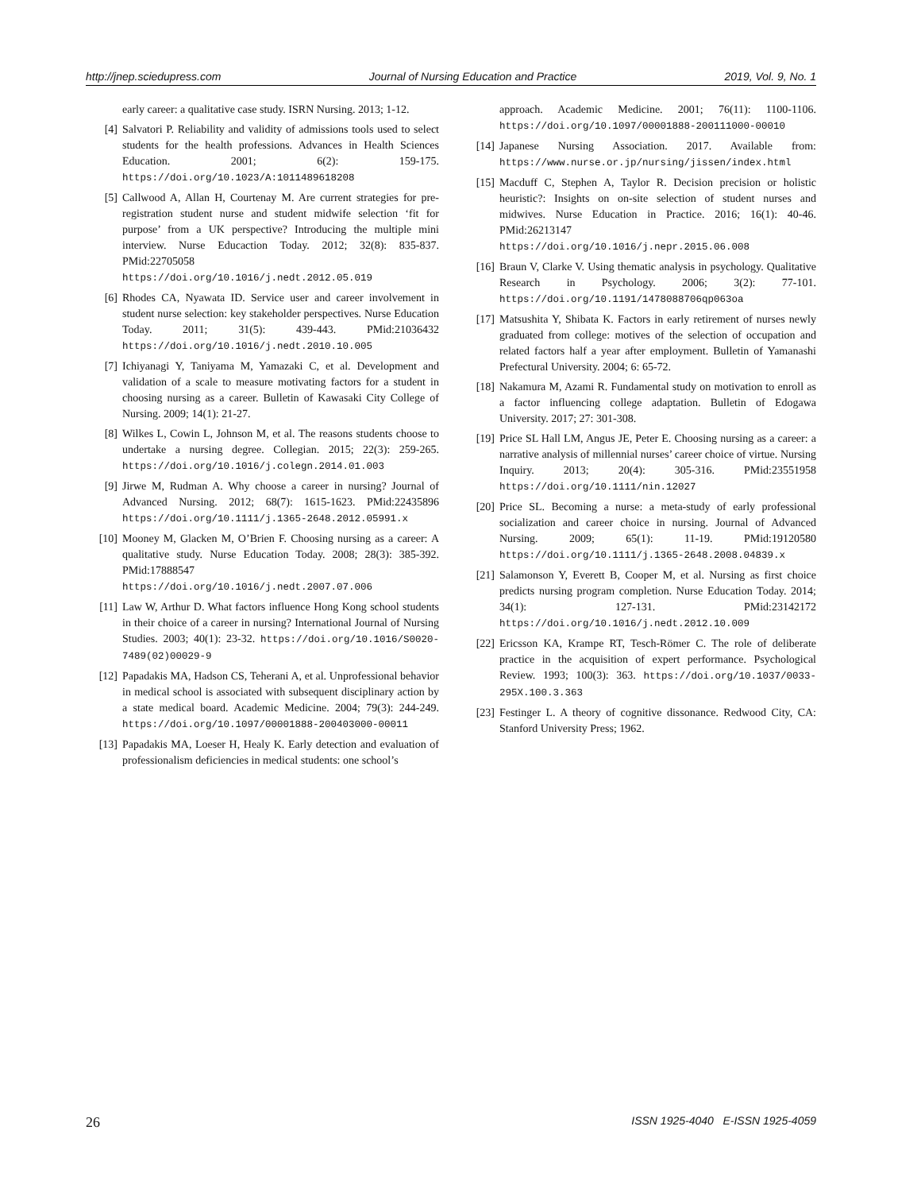http://jnep.sciedupress.com Journal of Nursing Education and Practice 2019, Vol. 9, No. 1
early career: a qualitative case study. ISRN Nursing. 2013; 1-12.
[4] Salvatori P. Reliability and validity of admissions tools used to select students for the health professions. Advances in Health Sciences Education. 2001; 6(2): 159-175. https://doi.org/10.1023/A:1011489618208
[5] Callwood A, Allan H, Courtenay M. Are current strategies for pre-registration student nurse and student midwife selection ‘fit for purpose’ from a UK perspective? Introducing the multiple mini interview. Nurse Educaction Today. 2012; 32(8): 835-837. PMid:22705058 https://doi.org/10.1016/j.nedt.2012.05.019
[6] Rhodes CA, Nyawata ID. Service user and career involvement in student nurse selection: key stakeholder perspectives. Nurse Education Today. 2011; 31(5): 439-443. PMid:21036432 https://doi.org/10.1016/j.nedt.2010.10.005
[7] Ichiyanagi Y, Taniyama M, Yamazaki C, et al. Development and validation of a scale to measure motivating factors for a student in choosing nursing as a career. Bulletin of Kawasaki City College of Nursing. 2009; 14(1): 21-27.
[8] Wilkes L, Cowin L, Johnson M, et al. The reasons students choose to undertake a nursing degree. Collegian. 2015; 22(3): 259-265. https://doi.org/10.1016/j.colegn.2014.01.003
[9] Jirwe M, Rudman A. Why choose a career in nursing? Journal of Advanced Nursing. 2012; 68(7): 1615-1623. PMid:22435896 https://doi.org/10.1111/j.1365-2648.2012.05991.x
[10] Mooney M, Glacken M, O’Brien F. Choosing nursing as a career: A qualitative study. Nurse Education Today. 2008; 28(3): 385-392. PMid:17888547 https://doi.org/10.1016/j.nedt.2007.07.006
[11] Law W, Arthur D. What factors influence Hong Kong school students in their choice of a career in nursing? International Journal of Nursing Studies. 2003; 40(1): 23-32. https://doi.org/10.1016/S0020-7489(02)00029-9
[12] Papadakis MA, Hadson CS, Teherani A, et al. Unprofessional behavior in medical school is associated with subsequent disciplinary action by a state medical board. Academic Medicine. 2004; 79(3): 244-249. https://doi.org/10.1097/00001888-200403000-00011
[13] Papadakis MA, Loeser H, Healy K. Early detection and evaluation of professionalism deficiencies in medical students: one school’s
approach. Academic Medicine. 2001; 76(11): 1100-1106. https://doi.org/10.1097/00001888-200111000-00010
[14] Japanese Nursing Association. 2017. Available from: https://www.nurse.or.jp/nursing/jissen/index.html
[15] Macduff C, Stephen A, Taylor R. Decision precision or holistic heuristic?: Insights on on-site selection of student nurses and midwives. Nurse Education in Practice. 2016; 16(1): 40-46. PMid:26213147 https://doi.org/10.1016/j.nepr.2015.06.008
[16] Braun V, Clarke V. Using thematic analysis in psychology. Qualitative Research in Psychology. 2006; 3(2): 77-101. https://doi.org/10.1191/1478088706qp063oa
[17] Matsushita Y, Shibata K. Factors in early retirement of nurses newly graduated from college: motives of the selection of occupation and related factors half a year after employment. Bulletin of Yamanashi Prefectural University. 2004; 6: 65-72.
[18] Nakamura M, Azami R. Fundamental study on motivation to enroll as a factor influencing college adaptation. Bulletin of Edogawa University. 2017; 27: 301-308.
[19] Price SL Hall LM, Angus JE, Peter E. Choosing nursing as a career: a narrative analysis of millennial nurses’ career choice of virtue. Nursing Inquiry. 2013; 20(4): 305-316. PMid:23551958 https://doi.org/10.1111/nin.12027
[20] Price SL. Becoming a nurse: a meta-study of early professional socialization and career choice in nursing. Journal of Advanced Nursing. 2009; 65(1): 11-19. PMid:19120580 https://doi.org/10.1111/j.1365-2648.2008.04839.x
[21] Salamonson Y, Everett B, Cooper M, et al. Nursing as first choice predicts nursing program completion. Nurse Education Today. 2014; 34(1): 127-131. PMid:23142172 https://doi.org/10.1016/j.nedt.2012.10.009
[22] Ericsson KA, Krampe RT, Tesch-Römer C. The role of deliberate practice in the acquisition of expert performance. Psychological Review. 1993; 100(3): 363. https://doi.org/10.1037/0033-295X.100.3.363
[23] Festinger L. A theory of cognitive dissonance. Redwood City, CA: Stanford University Press; 1962.
26 ISSN 1925-4040 E-ISSN 1925-4059